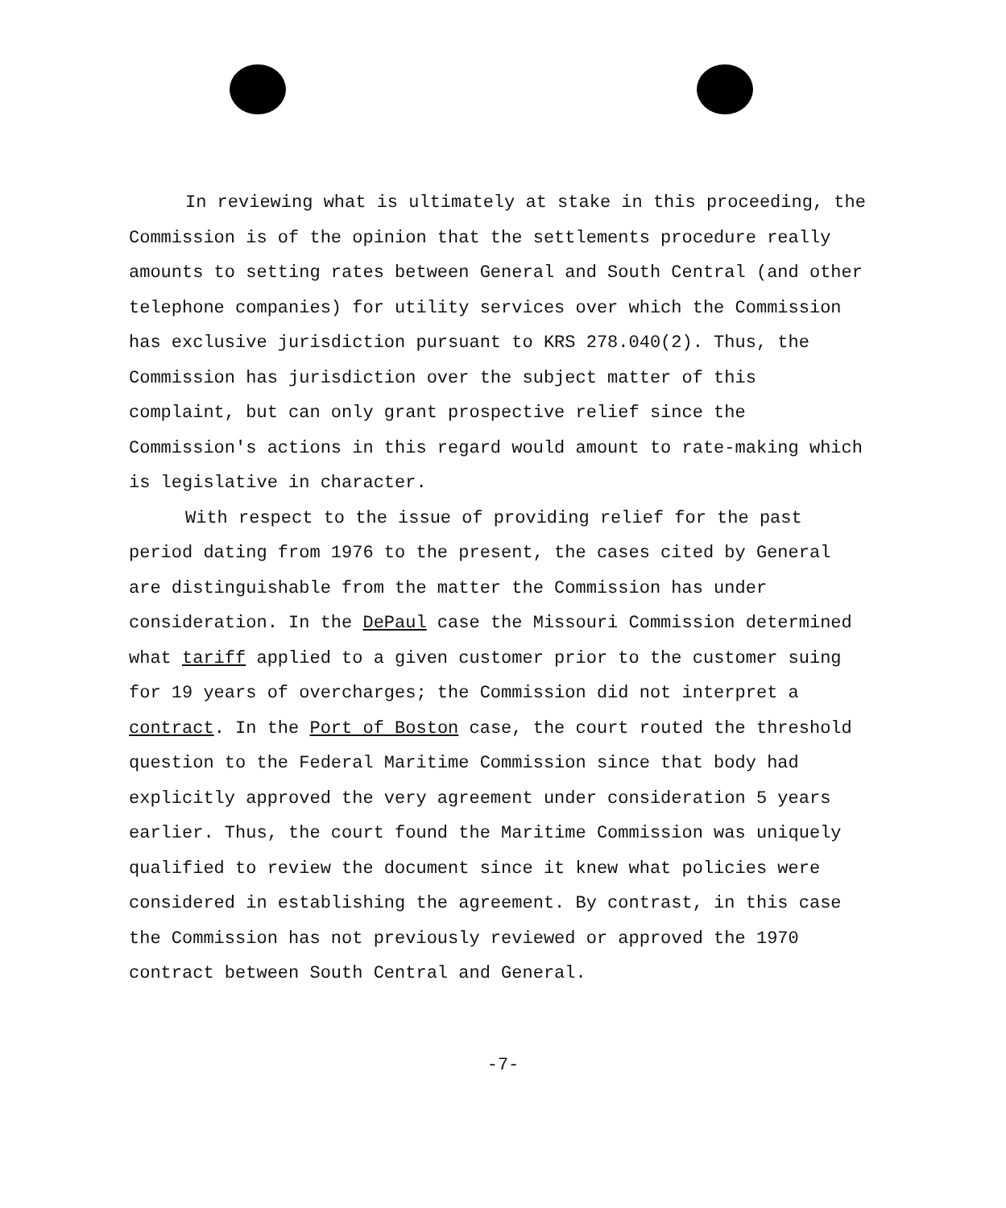In reviewing what is ultimately at stake in this proceeding, the Commission is of the opinion that the settlements procedure really amounts to setting rates between General and South Central (and other telephone companies) for utility services over which the Commission has exclusive jurisdiction pursuant to KRS 278.040(2). Thus, the Commission has jurisdiction over the subject matter of this complaint, but can only grant prospective relief since the Commission's actions in this regard would amount to rate-making which is legislative in character.
With respect to the issue of providing relief for the past period dating from 1976 to the present, the cases cited by General are distinguishable from the matter the Commission has under consideration. In the DePaul case the Missouri Commission determined what tariff applied to a given customer prior to the customer suing for 19 years of overcharges; the Commission did not interpret a contract. In the Port of Boston case, the court routed the threshold question to the Federal Maritime Commission since that body had explicitly approved the very agreement under consideration 5 years earlier. Thus, the court found the Maritime Commission was uniquely qualified to review the document since it knew what policies were considered in establishing the agreement. By contrast, in this case the Commission has not previously reviewed or approved the 1970 contract between South Central and General.
-7-